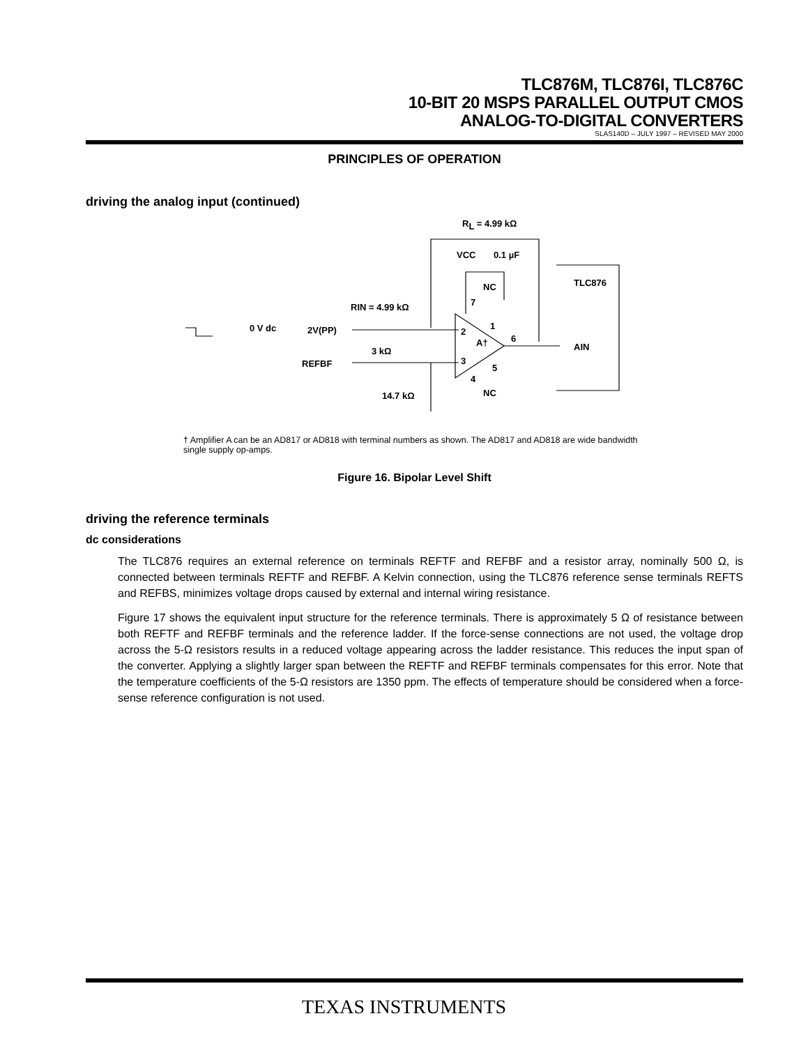TLC876M, TLC876I, TLC876C
10-BIT 20 MSPS PARALLEL OUTPUT CMOS
ANALOG-TO-DIGITAL CONVERTERS
SLAS140D – JULY 1997 – REVISED MAY 2000
PRINCIPLES OF OPERATION
driving the analog input (continued)
RL = 4.99 kΩ
VCC
0.1 µF
TLC876
NC
RIN = 4.99 kΩ
0 V dc
2V(PP)
2
7
1
A†
6
AIN
3 kΩ
REFBF
3
5
4
NC
14.7 kΩ
† Amplifier A can be an AD817 or AD818 with terminal numbers as shown. The AD817 and AD818 are wide bandwidth single supply op-amps.
Figure 16. Bipolar Level Shift
driving the reference terminals
dc considerations
The TLC876 requires an external reference on terminals REFTF and REFBF and a resistor array, nominally 500 Ω, is connected between terminals REFTF and REFBF. A Kelvin connection, using the TLC876 reference sense terminals REFTS and REFBS, minimizes voltage drops caused by external and internal wiring resistance.
Figure 17 shows the equivalent input structure for the reference terminals. There is approximately 5 Ω of resistance between both REFTF and REFBF terminals and the reference ladder. If the force-sense connections are not used, the voltage drop across the 5-Ω resistors results in a reduced voltage appearing across the ladder resistance. This reduces the input span of the converter. Applying a slightly larger span between the REFTF and REFBF terminals compensates for this error. Note that the temperature coefficients of the 5-Ω resistors are 1350 ppm. The effects of temperature should be considered when a force-sense reference configuration is not used.
TEXAS INSTRUMENTS